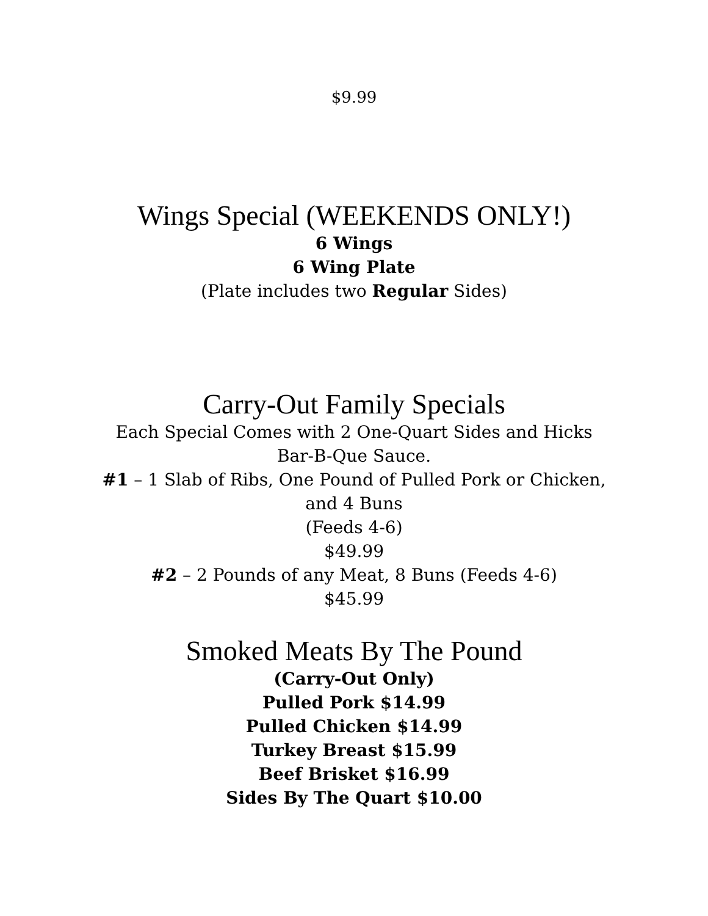$9.99
Wings Special (WEEKENDS ONLY!)
6 Wings
6 Wing Plate
(Plate includes two Regular Sides)
Carry-Out Family Specials
Each Special Comes with 2 One-Quart Sides and Hicks
Bar-B-Que Sauce.
#1 – 1 Slab of Ribs, One Pound of Pulled Pork or Chicken,
and 4 Buns
(Feeds 4-6)
$49.99
#2 – 2 Pounds of any Meat, 8 Buns (Feeds 4-6)
$45.99
Smoked Meats By The Pound
(Carry-Out Only)
Pulled Pork $14.99
Pulled Chicken $14.99
Turkey Breast $15.99
Beef Brisket $16.99
Sides By The Quart $10.00